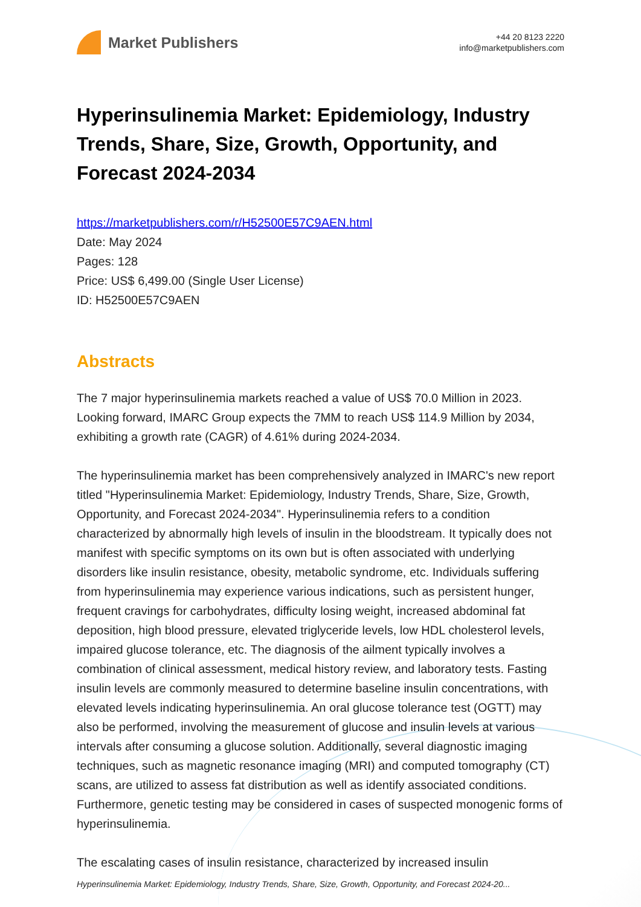Market Publishers
+44 20 8123 2220
info@marketpublishers.com
Hyperinsulinemia Market: Epidemiology, Industry Trends, Share, Size, Growth, Opportunity, and Forecast 2024-2034
https://marketpublishers.com/r/H52500E57C9AEN.html
Date: May 2024
Pages: 128
Price: US$ 6,499.00 (Single User License)
ID: H52500E57C9AEN
Abstracts
The 7 major hyperinsulinemia markets reached a value of US$ 70.0 Million in 2023. Looking forward, IMARC Group expects the 7MM to reach US$ 114.9 Million by 2034, exhibiting a growth rate (CAGR) of 4.61% during 2024-2034.
The hyperinsulinemia market has been comprehensively analyzed in IMARC's new report titled "Hyperinsulinemia Market: Epidemiology, Industry Trends, Share, Size, Growth, Opportunity, and Forecast 2024-2034". Hyperinsulinemia refers to a condition characterized by abnormally high levels of insulin in the bloodstream. It typically does not manifest with specific symptoms on its own but is often associated with underlying disorders like insulin resistance, obesity, metabolic syndrome, etc. Individuals suffering from hyperinsulinemia may experience various indications, such as persistent hunger, frequent cravings for carbohydrates, difficulty losing weight, increased abdominal fat deposition, high blood pressure, elevated triglyceride levels, low HDL cholesterol levels, impaired glucose tolerance, etc. The diagnosis of the ailment typically involves a combination of clinical assessment, medical history review, and laboratory tests. Fasting insulin levels are commonly measured to determine baseline insulin concentrations, with elevated levels indicating hyperinsulinemia. An oral glucose tolerance test (OGTT) may also be performed, involving the measurement of glucose and insulin levels at various intervals after consuming a glucose solution. Additionally, several diagnostic imaging techniques, such as magnetic resonance imaging (MRI) and computed tomography (CT) scans, are utilized to assess fat distribution as well as identify associated conditions. Furthermore, genetic testing may be considered in cases of suspected monogenic forms of hyperinsulinemia.
The escalating cases of insulin resistance, characterized by increased insulin
Hyperinsulinemia Market: Epidemiology, Industry Trends, Share, Size, Growth, Opportunity, and Forecast 2024-20...